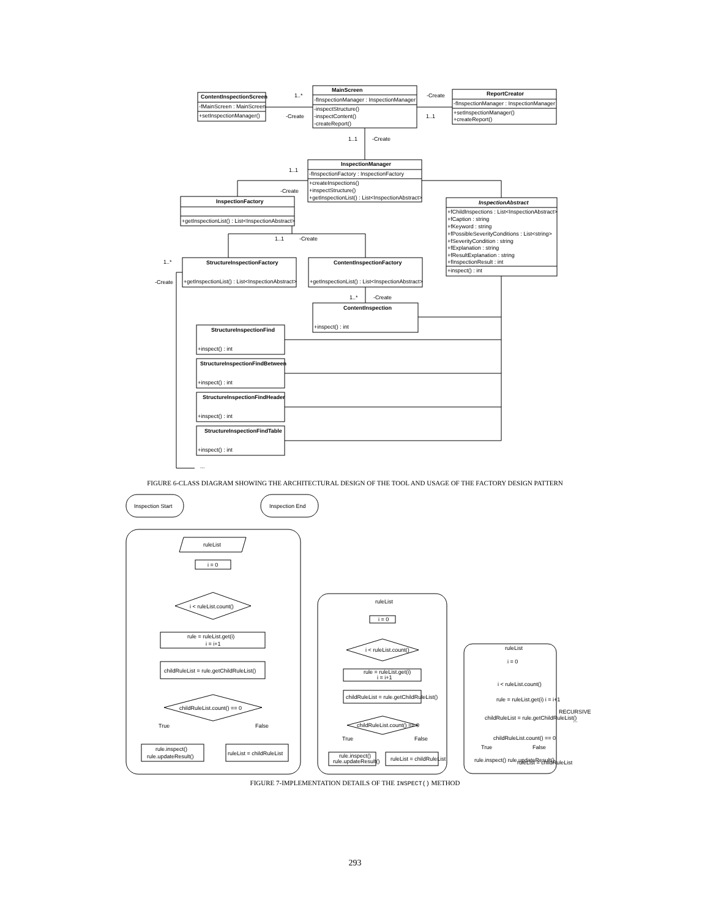MainScreen
-fInspectionManager : InspectionManager
-inspectStructure()
-inspectContent()
-createReport()
ContentInspectionScreen
-fMainScreen : MainScreen
+setInspectionManager()
ReportCreator
-fInspectionManager : InspectionManager
+setInspectionManager()
+createReport()
1..*
-Create
-Create
1..1
1..1
-Create
InspectionManager
-fInspectionFactory : InspectionFactory
+createInspections()
+inspectStructure()
+getInspectionList() : List<InspectionAbstract>
1..1
-Create
InspectionFactory
+getInspectionList() : List<InspectionAbstract>
InspectionAbstract
+fChildInspections : List<InspectionAbstract>
+fCaption : string
+fKeyword : string
+fPossibleSeverityConditions : List<string>
+fSeverityCondition : string
+fExplanation : string
+fResultExplanation : string
+fInspectionResult : int
+inspect() : int
1..1
-Create
StructureInspectionFactory
+getInspectionList() : List<InspectionAbstract>
ContentInspectionFactory
+getInspectionList() : List<InspectionAbstract>
1..*
-Create
1..*
-Create
ContentInspection
+inspect() : int
StructureInspectionFind
+inspect() : int
StructureInspectionFindBetween
+inspect() : int
StructureInspectionFindHeader
+inspect() : int
StructureInspectionFindTable
+inspect() : int
...
FIGURE 6-CLASS DIAGRAM SHOWING THE ARCHITECTURAL DESIGN OF THE TOOL AND USAGE OF THE FACTORY DESIGN PATTERN
Inspection Start
Inspection End
ruleList
i = 0
i < ruleList.count()
rule = ruleList.get(i)
i = i+1
childRuleList = rule.getChildRuleList()
childRuleList.count() == 0
True
False
rule.inspect()
rule.updateResult()
ruleList = childRuleList
ruleList
i = 0
i < ruleList.count()
rule = ruleList.get(i)
i = i+1
childRuleList = rule.getChildRuleList()
childRuleList.count() == 0
True
False
rule.inspect()
rule.updateResult()
ruleList = childRuleList
ruleList
i = 0
i < ruleList.count()
rule = ruleList.get(i) i = i+1
childRuleList = rule.getChildRuleList()
childRuleList.count() == 0
True
False
rule.inspect() rule.updateResult()
ruleList = childRuleList
RECURSIVE
...
FIGURE 7-IMPLEMENTATION DETAILS OF THE INSPECT() METHOD
293